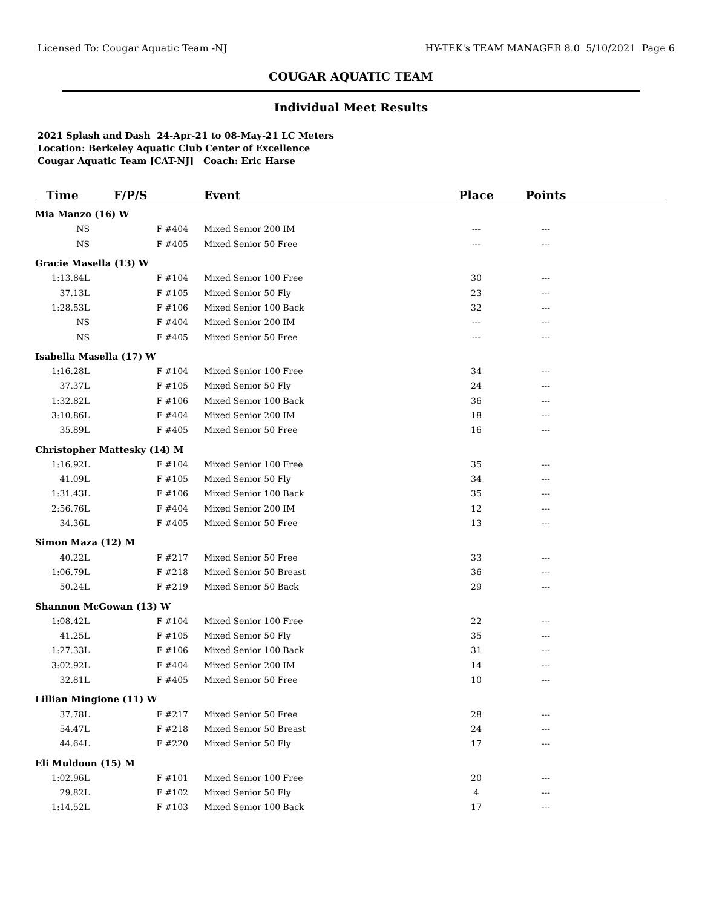Licensed To: Cougar Aquatic Team -NJ HY-TEK's TEAM MANAGER 8.0 5/10/2021 Page 6
COUGAR AQUATIC TEAM
Individual Meet Results
2021 Splash and Dash 24-Apr-21 to 08-May-21 LC Meters
Location: Berkeley Aquatic Club Center of Excellence
Cougar Aquatic Team [CAT-NJ] Coach: Eric Harse
| Time | F/P/S | Event | Place | Points | |
| --- | --- | --- | --- | --- | --- |
| Mia Manzo (16) W | | | | | |
| NS | F #404 | Mixed Senior 200 IM | --- | --- | |
| NS | F #405 | Mixed Senior 50 Free | --- | --- | |
| Gracie Masella (13) W | | | | | |
| 1:13.84L | F #104 | Mixed Senior 100 Free | 30 | --- | |
| 37.13L | F #105 | Mixed Senior 50 Fly | 23 | --- | |
| 1:28.53L | F #106 | Mixed Senior 100 Back | 32 | --- | |
| NS | F #404 | Mixed Senior 200 IM | --- | --- | |
| NS | F #405 | Mixed Senior 50 Free | --- | --- | |
| Isabella Masella (17) W | | | | | |
| 1:16.28L | F #104 | Mixed Senior 100 Free | 34 | --- | |
| 37.37L | F #105 | Mixed Senior 50 Fly | 24 | --- | |
| 1:32.82L | F #106 | Mixed Senior 100 Back | 36 | --- | |
| 3:10.86L | F #404 | Mixed Senior 200 IM | 18 | --- | |
| 35.89L | F #405 | Mixed Senior 50 Free | 16 | --- | |
| Christopher Mattesky (14) M | | | | | |
| 1:16.92L | F #104 | Mixed Senior 100 Free | 35 | --- | |
| 41.09L | F #105 | Mixed Senior 50 Fly | 34 | --- | |
| 1:31.43L | F #106 | Mixed Senior 100 Back | 35 | --- | |
| 2:56.76L | F #404 | Mixed Senior 200 IM | 12 | --- | |
| 34.36L | F #405 | Mixed Senior 50 Free | 13 | --- | |
| Simon Maza (12) M | | | | | |
| 40.22L | F #217 | Mixed Senior 50 Free | 33 | --- | |
| 1:06.79L | F #218 | Mixed Senior 50 Breast | 36 | --- | |
| 50.24L | F #219 | Mixed Senior 50 Back | 29 | --- | |
| Shannon McGowan (13) W | | | | | |
| 1:08.42L | F #104 | Mixed Senior 100 Free | 22 | --- | |
| 41.25L | F #105 | Mixed Senior 50 Fly | 35 | --- | |
| 1:27.33L | F #106 | Mixed Senior 100 Back | 31 | --- | |
| 3:02.92L | F #404 | Mixed Senior 200 IM | 14 | --- | |
| 32.81L | F #405 | Mixed Senior 50 Free | 10 | --- | |
| Lillian Mingione (11) W | | | | | |
| 37.78L | F #217 | Mixed Senior 50 Free | 28 | --- | |
| 54.47L | F #218 | Mixed Senior 50 Breast | 24 | --- | |
| 44.64L | F #220 | Mixed Senior 50 Fly | 17 | --- | |
| Eli Muldoon (15) M | | | | | |
| 1:02.96L | F #101 | Mixed Senior 100 Free | 20 | --- | |
| 29.82L | F #102 | Mixed Senior 50 Fly | 4 | --- | |
| 1:14.52L | F #103 | Mixed Senior 100 Back | 17 | --- | |